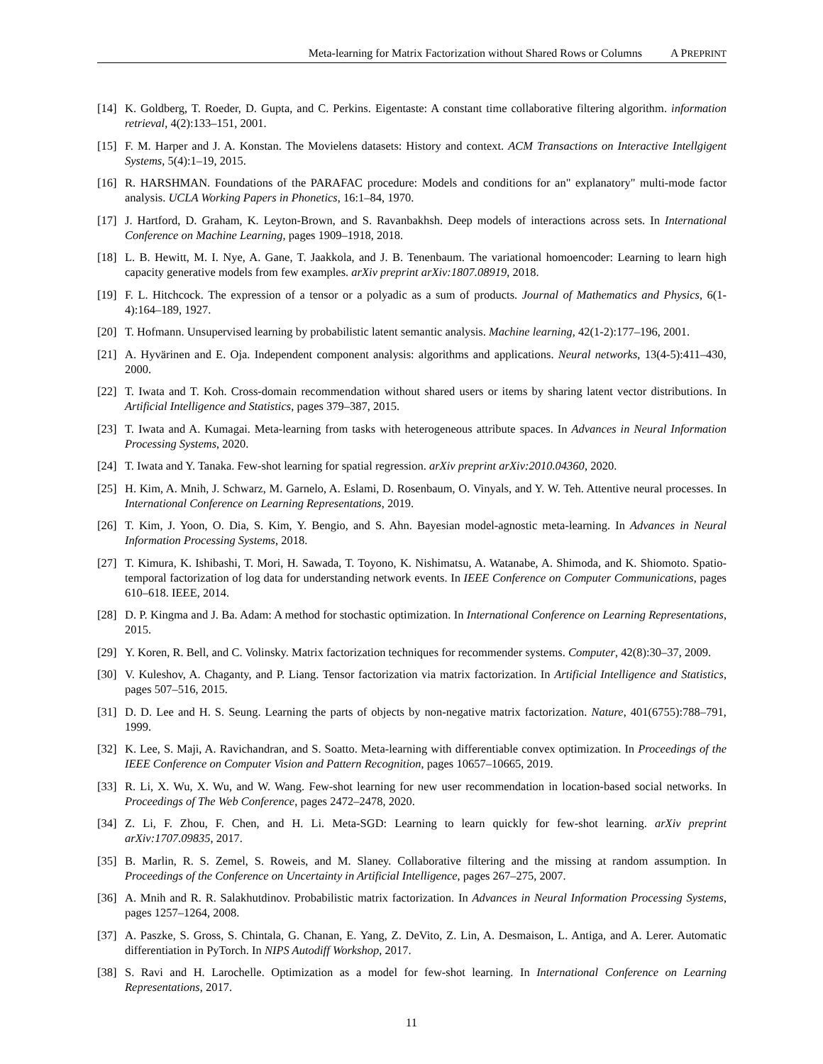Meta-learning for Matrix Factorization without Shared Rows or Columns A PREPRINT
[14]
K. Goldberg, T. Roeder, D. Gupta, and C. Perkins. Eigentaste: A constant time collaborative filtering algorithm. information retrieval, 4(2):133–151, 2001.
[15]
F. M. Harper and J. A. Konstan. The Movielens datasets: History and context. ACM Transactions on Interactive Intellgigent Systems, 5(4):1–19, 2015.
[16]
R. HARSHMAN. Foundations of the PARAFAC procedure: Models and conditions for an" explanatory" multi-mode factor analysis. UCLA Working Papers in Phonetics, 16:1–84, 1970.
[17]
J. Hartford, D. Graham, K. Leyton-Brown, and S. Ravanbakhsh. Deep models of interactions across sets. In International Conference on Machine Learning, pages 1909–1918, 2018.
[18]
L. B. Hewitt, M. I. Nye, A. Gane, T. Jaakkola, and J. B. Tenenbaum. The variational homoencoder: Learning to learn high capacity generative models from few examples. arXiv preprint arXiv:1807.08919, 2018.
[19]
F. L. Hitchcock. The expression of a tensor or a polyadic as a sum of products. Journal of Mathematics and Physics, 6(1-4):164–189, 1927.
[20]
T. Hofmann. Unsupervised learning by probabilistic latent semantic analysis. Machine learning, 42(1-2):177–196, 2001.
[21]
A. Hyvärinen and E. Oja. Independent component analysis: algorithms and applications. Neural networks, 13(4-5):411–430, 2000.
[22]
T. Iwata and T. Koh. Cross-domain recommendation without shared users or items by sharing latent vector distributions. In Artificial Intelligence and Statistics, pages 379–387, 2015.
[23]
T. Iwata and A. Kumagai. Meta-learning from tasks with heterogeneous attribute spaces. In Advances in Neural Information Processing Systems, 2020.
[24]
T. Iwata and Y. Tanaka. Few-shot learning for spatial regression. arXiv preprint arXiv:2010.04360, 2020.
[25]
H. Kim, A. Mnih, J. Schwarz, M. Garnelo, A. Eslami, D. Rosenbaum, O. Vinyals, and Y. W. Teh. Attentive neural processes. In International Conference on Learning Representations, 2019.
[26]
T. Kim, J. Yoon, O. Dia, S. Kim, Y. Bengio, and S. Ahn. Bayesian model-agnostic meta-learning. In Advances in Neural Information Processing Systems, 2018.
[27]
T. Kimura, K. Ishibashi, T. Mori, H. Sawada, T. Toyono, K. Nishimatsu, A. Watanabe, A. Shimoda, and K. Shiomoto. Spatio-temporal factorization of log data for understanding network events. In IEEE Conference on Computer Communications, pages 610–618. IEEE, 2014.
[28]
D. P. Kingma and J. Ba. Adam: A method for stochastic optimization. In International Conference on Learning Representations, 2015.
[29]
Y. Koren, R. Bell, and C. Volinsky. Matrix factorization techniques for recommender systems. Computer, 42(8):30–37, 2009.
[30]
V. Kuleshov, A. Chaganty, and P. Liang. Tensor factorization via matrix factorization. In Artificial Intelligence and Statistics, pages 507–516, 2015.
[31]
D. D. Lee and H. S. Seung. Learning the parts of objects by non-negative matrix factorization. Nature, 401(6755):788–791, 1999.
[32]
K. Lee, S. Maji, A. Ravichandran, and S. Soatto. Meta-learning with differentiable convex optimization. In Proceedings of the IEEE Conference on Computer Vision and Pattern Recognition, pages 10657–10665, 2019.
[33]
R. Li, X. Wu, X. Wu, and W. Wang. Few-shot learning for new user recommendation in location-based social networks. In Proceedings of The Web Conference, pages 2472–2478, 2020.
[34]
Z. Li, F. Zhou, F. Chen, and H. Li. Meta-SGD: Learning to learn quickly for few-shot learning. arXiv preprint arXiv:1707.09835, 2017.
[35]
B. Marlin, R. S. Zemel, S. Roweis, and M. Slaney. Collaborative filtering and the missing at random assumption. In Proceedings of the Conference on Uncertainty in Artificial Intelligence, pages 267–275, 2007.
[36]
A. Mnih and R. R. Salakhutdinov. Probabilistic matrix factorization. In Advances in Neural Information Processing Systems, pages 1257–1264, 2008.
[37]
A. Paszke, S. Gross, S. Chintala, G. Chanan, E. Yang, Z. DeVito, Z. Lin, A. Desmaison, L. Antiga, and A. Lerer. Automatic differentiation in PyTorch. In NIPS Autodiff Workshop, 2017.
[38]
S. Ravi and H. Larochelle. Optimization as a model for few-shot learning. In International Conference on Learning Representations, 2017.
11